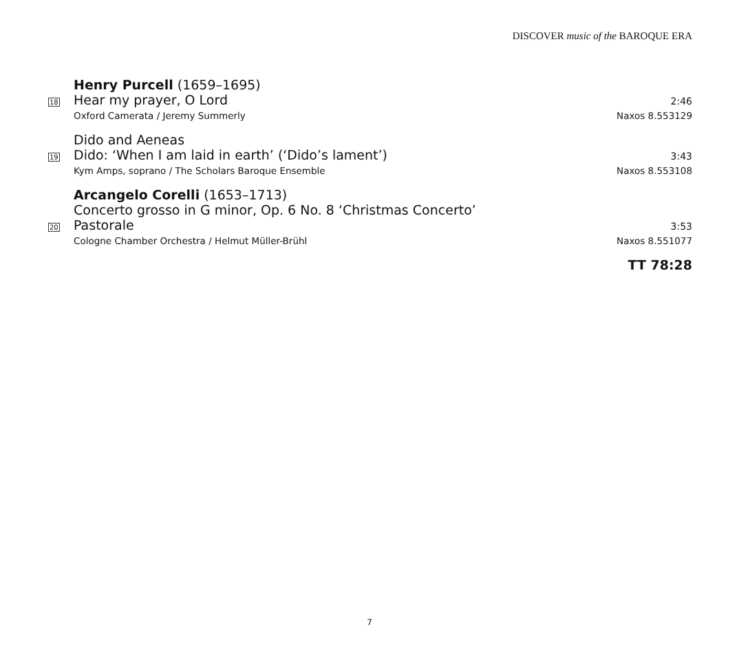DISCOVER music of the BAROQUE ERA
Henry Purcell (1659–1695)
18
Hear my prayer, O Lord
2:46
Oxford Camerata / Jeremy Summerly Naxos 8.553129
Dido and Aeneas
19
Dido: ‘When I am laid in earth’ (‘Dido’s lament’)
3:43
Kym Amps, soprano / The Scholars Baroque Ensemble Naxos 8.553108
Arcangelo Corelli (1653–1713)
Concerto grosso in G minor, Op. 6 No. 8 ‘Christmas Concerto’
20
Pastorale
3:53
Cologne Chamber Orchestra / Helmut Müller-Brühl Naxos 8.551077
TT 78:28
7